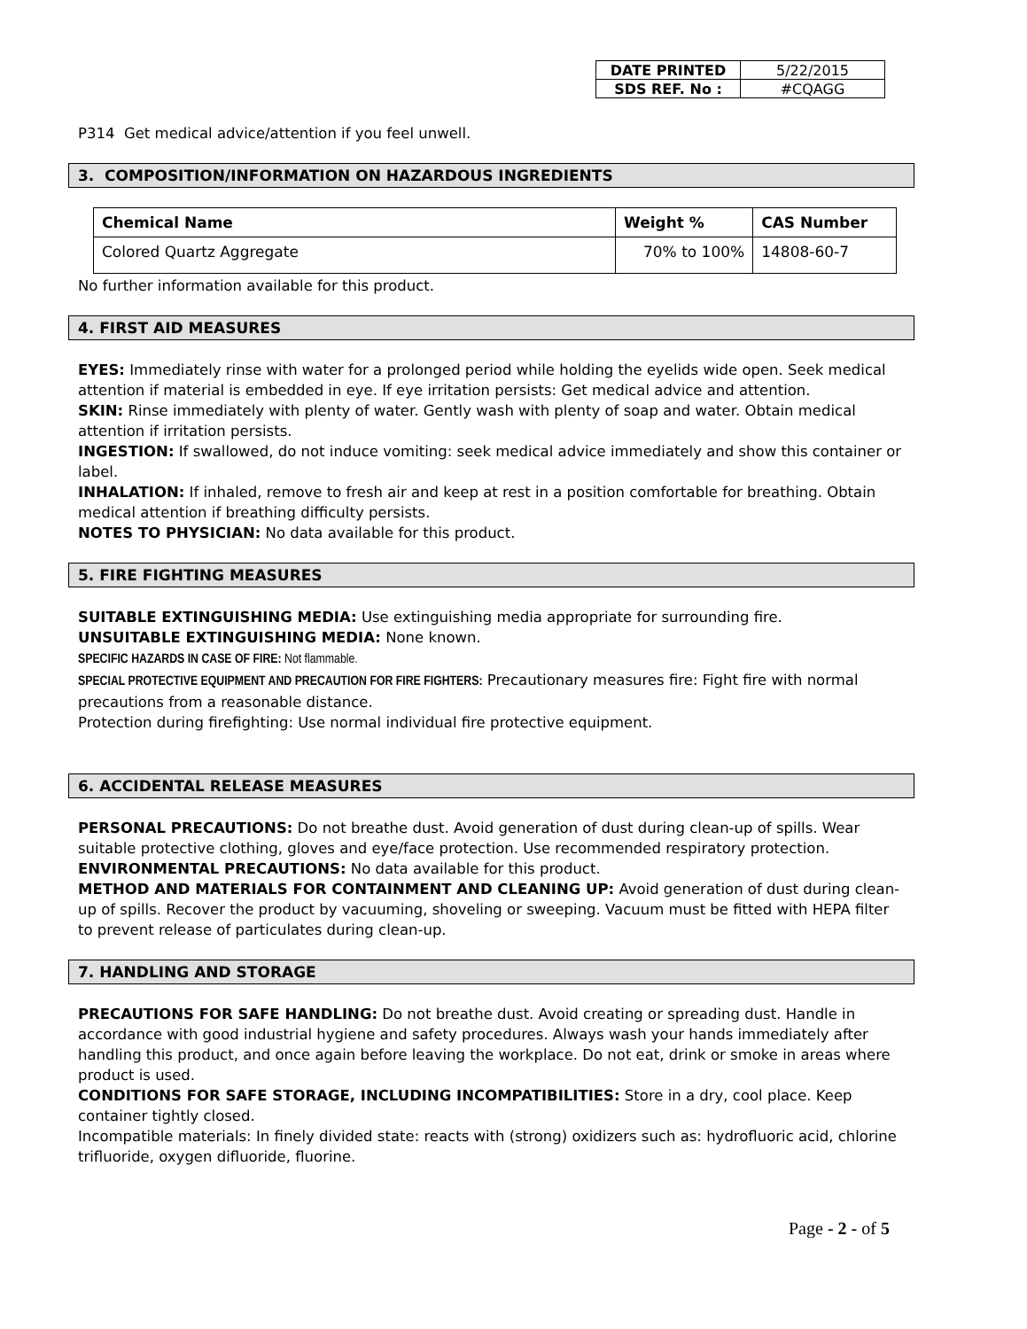| DATE PRINTED | 5/22/2015 |
| SDS REF. No : | #CQAGG |
P314 Get medical advice/attention if you feel unwell.
3. COMPOSITION/INFORMATION ON HAZARDOUS INGREDIENTS
| Chemical Name | Weight % | CAS Number |
| --- | --- | --- |
| Colored Quartz Aggregate | 70% to 100% | 14808-60-7 |
No further information available for this product.
4. FIRST AID MEASURES
EYES: Immediately rinse with water for a prolonged period while holding the eyelids wide open. Seek medical attention if material is embedded in eye. If eye irritation persists: Get medical advice and attention.
SKIN: Rinse immediately with plenty of water. Gently wash with plenty of soap and water. Obtain medical attention if irritation persists.
INGESTION: If swallowed, do not induce vomiting: seek medical advice immediately and show this container or label.
INHALATION: If inhaled, remove to fresh air and keep at rest in a position comfortable for breathing. Obtain medical attention if breathing difficulty persists.
NOTES TO PHYSICIAN: No data available for this product.
5. FIRE FIGHTING MEASURES
SUITABLE EXTINGUISHING MEDIA: Use extinguishing media appropriate for surrounding fire.
UNSUITABLE EXTINGUISHING MEDIA: None known.
SPECIFIC HAZARDS IN CASE OF FIRE: Not flammable.
SPECIAL PROTECTIVE EQUIPMENT AND PRECAUTION FOR FIRE FIGHTERS: Precautionary measures fire: Fight fire with normal precautions from a reasonable distance.
Protection during firefighting: Use normal individual fire protective equipment.
6. ACCIDENTAL RELEASE MEASURES
PERSONAL PRECAUTIONS: Do not breathe dust. Avoid generation of dust during clean-up of spills. Wear suitable protective clothing, gloves and eye/face protection. Use recommended respiratory protection.
ENVIRONMENTAL PRECAUTIONS: No data available for this product.
METHOD AND MATERIALS FOR CONTAINMENT AND CLEANING UP: Avoid generation of dust during clean-up of spills. Recover the product by vacuuming, shoveling or sweeping. Vacuum must be fitted with HEPA filter to prevent release of particulates during clean-up.
7. HANDLING AND STORAGE
PRECAUTIONS FOR SAFE HANDLING: Do not breathe dust. Avoid creating or spreading dust. Handle in accordance with good industrial hygiene and safety procedures. Always wash your hands immediately after handling this product, and once again before leaving the workplace. Do not eat, drink or smoke in areas where product is used.
CONDITIONS FOR SAFE STORAGE, INCLUDING INCOMPATIBILITIES: Store in a dry, cool place. Keep container tightly closed.
Incompatible materials: In finely divided state: reacts with (strong) oxidizers such as: hydrofluoric acid, chlorine trifluoride, oxygen difluoride, fluorine.
Page - 2 - of 5